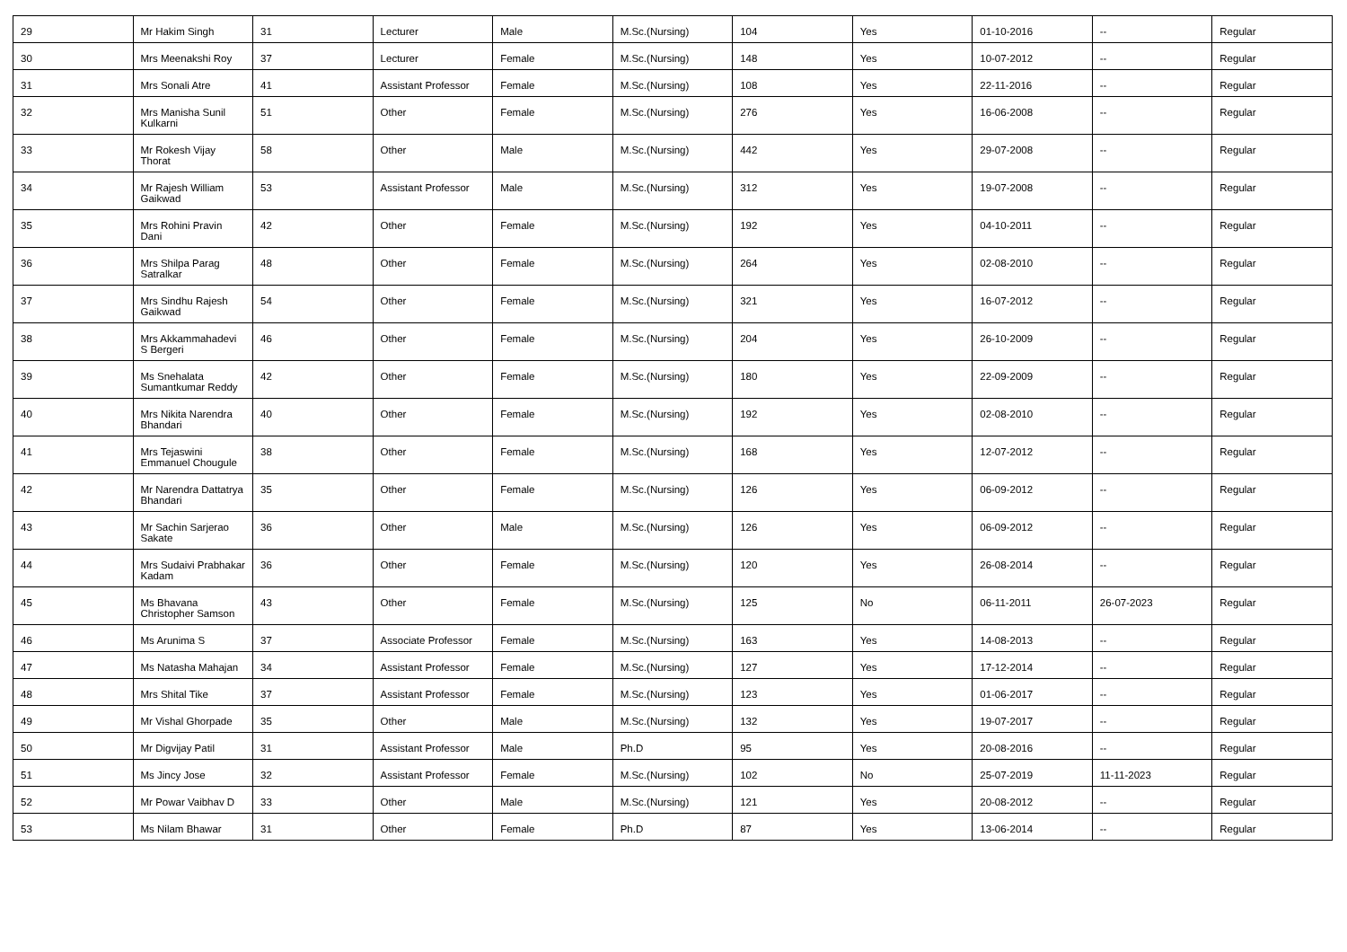| 29 | Mr Hakim Singh | 31 | Lecturer | Male | M.Sc.(Nursing) | 104 | Yes | 01-10-2016 | -- | Regular |
| 30 | Mrs Meenakshi Roy | 37 | Lecturer | Female | M.Sc.(Nursing) | 148 | Yes | 10-07-2012 | -- | Regular |
| 31 | Mrs Sonali Atre | 41 | Assistant Professor | Female | M.Sc.(Nursing) | 108 | Yes | 22-11-2016 | -- | Regular |
| 32 | Mrs Manisha Sunil Kulkarni | 51 | Other | Female | M.Sc.(Nursing) | 276 | Yes | 16-06-2008 | -- | Regular |
| 33 | Mr Rokesh Vijay Thorat | 58 | Other | Male | M.Sc.(Nursing) | 442 | Yes | 29-07-2008 | -- | Regular |
| 34 | Mr Rajesh William Gaikwad | 53 | Assistant Professor | Male | M.Sc.(Nursing) | 312 | Yes | 19-07-2008 | -- | Regular |
| 35 | Mrs Rohini Pravin Dani | 42 | Other | Female | M.Sc.(Nursing) | 192 | Yes | 04-10-2011 | -- | Regular |
| 36 | Mrs Shilpa Parag Satralkar | 48 | Other | Female | M.Sc.(Nursing) | 264 | Yes | 02-08-2010 | -- | Regular |
| 37 | Mrs Sindhu Rajesh Gaikwad | 54 | Other | Female | M.Sc.(Nursing) | 321 | Yes | 16-07-2012 | -- | Regular |
| 38 | Mrs Akkammahadevi S Bergeri | 46 | Other | Female | M.Sc.(Nursing) | 204 | Yes | 26-10-2009 | -- | Regular |
| 39 | Ms Snehalata Sumantkumar Reddy | 42 | Other | Female | M.Sc.(Nursing) | 180 | Yes | 22-09-2009 | -- | Regular |
| 40 | Mrs Nikita Narendra Bhandari | 40 | Other | Female | M.Sc.(Nursing) | 192 | Yes | 02-08-2010 | -- | Regular |
| 41 | Mrs Tejaswini Emmanuel Chougule | 38 | Other | Female | M.Sc.(Nursing) | 168 | Yes | 12-07-2012 | -- | Regular |
| 42 | Mr Narendra Dattatrya Bhandari | 35 | Other | Female | M.Sc.(Nursing) | 126 | Yes | 06-09-2012 | -- | Regular |
| 43 | Mr Sachin Sarjerao Sakate | 36 | Other | Male | M.Sc.(Nursing) | 126 | Yes | 06-09-2012 | -- | Regular |
| 44 | Mrs Sudaivi Prabhakar Kadam | 36 | Other | Female | M.Sc.(Nursing) | 120 | Yes | 26-08-2014 | -- | Regular |
| 45 | Ms Bhavana Christopher Samson | 43 | Other | Female | M.Sc.(Nursing) | 125 | No | 06-11-2011 | 26-07-2023 | Regular |
| 46 | Ms Arunima S | 37 | Associate Professor | Female | M.Sc.(Nursing) | 163 | Yes | 14-08-2013 | -- | Regular |
| 47 | Ms Natasha Mahajan | 34 | Assistant Professor | Female | M.Sc.(Nursing) | 127 | Yes | 17-12-2014 | -- | Regular |
| 48 | Mrs Shital Tike | 37 | Assistant Professor | Female | M.Sc.(Nursing) | 123 | Yes | 01-06-2017 | -- | Regular |
| 49 | Mr Vishal Ghorpade | 35 | Other | Male | M.Sc.(Nursing) | 132 | Yes | 19-07-2017 | -- | Regular |
| 50 | Mr Digvijay Patil | 31 | Assistant Professor | Male | Ph.D | 95 | Yes | 20-08-2016 | -- | Regular |
| 51 | Ms Jincy Jose | 32 | Assistant Professor | Female | M.Sc.(Nursing) | 102 | No | 25-07-2019 | 11-11-2023 | Regular |
| 52 | Mr Powar Vaibhav D | 33 | Other | Male | M.Sc.(Nursing) | 121 | Yes | 20-08-2012 | -- | Regular |
| 53 | Ms Nilam Bhawar | 31 | Other | Female | Ph.D | 87 | Yes | 13-06-2014 | -- | Regular |